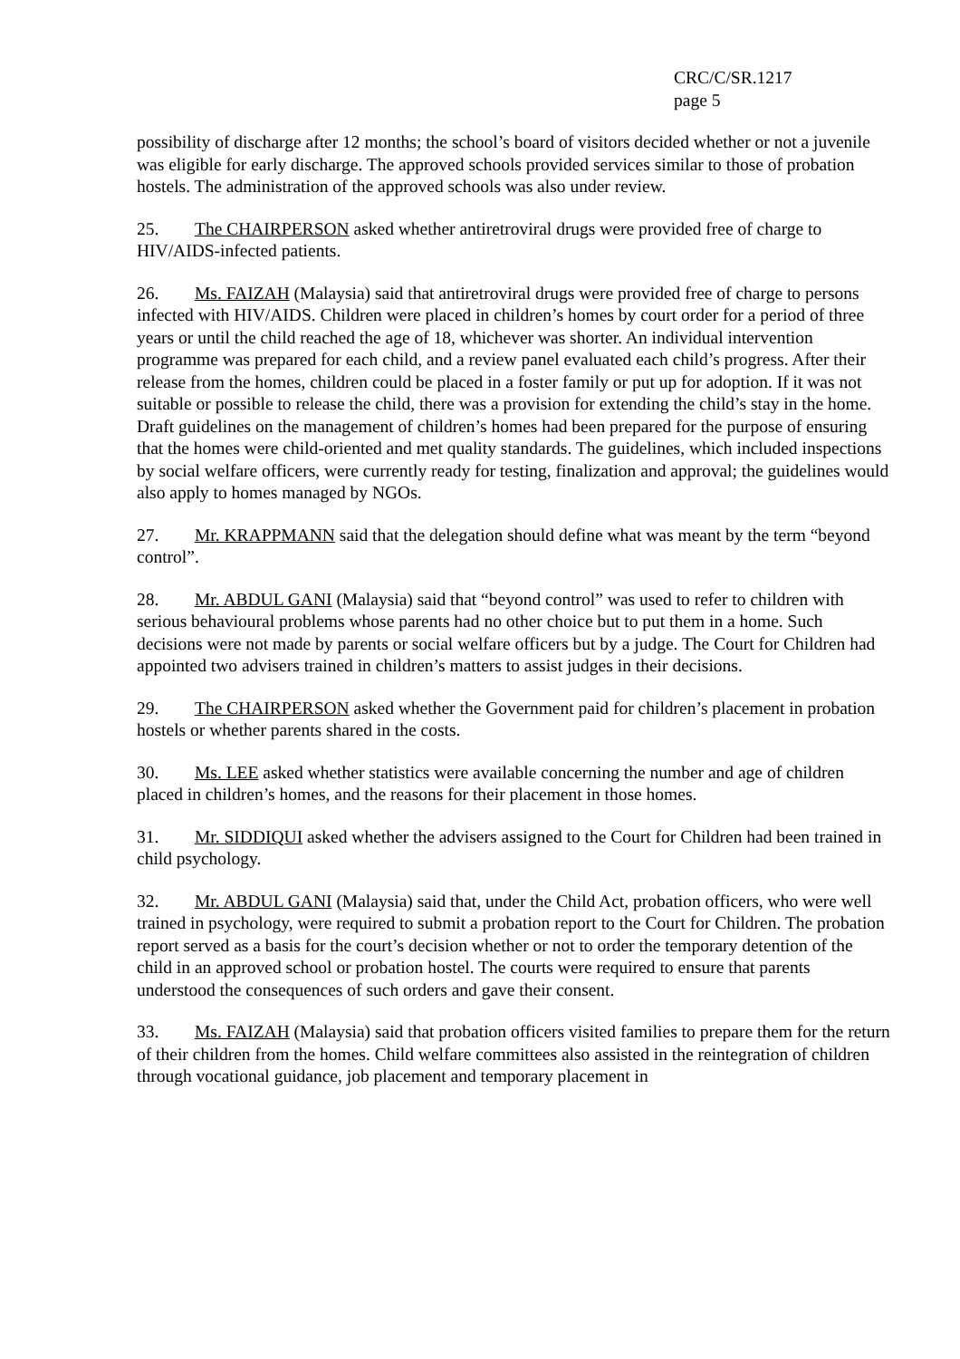CRC/C/SR.1217
page 5
possibility of discharge after 12 months; the school’s board of visitors decided whether or not a juvenile was eligible for early discharge. The approved schools provided services similar to those of probation hostels. The administration of the approved schools was also under review.
25. The CHAIRPERSON asked whether antiretroviral drugs were provided free of charge to HIV/AIDS-infected patients.
26. Ms. FAIZAH (Malaysia) said that antiretroviral drugs were provided free of charge to persons infected with HIV/AIDS. Children were placed in children’s homes by court order for a period of three years or until the child reached the age of 18, whichever was shorter. An individual intervention programme was prepared for each child, and a review panel evaluated each child’s progress. After their release from the homes, children could be placed in a foster family or put up for adoption. If it was not suitable or possible to release the child, there was a provision for extending the child’s stay in the home. Draft guidelines on the management of children’s homes had been prepared for the purpose of ensuring that the homes were child-oriented and met quality standards. The guidelines, which included inspections by social welfare officers, were currently ready for testing, finalization and approval; the guidelines would also apply to homes managed by NGOs.
27. Mr. KRAPPMANN said that the delegation should define what was meant by the term “beyond control”.
28. Mr. ABDUL GANI (Malaysia) said that “beyond control” was used to refer to children with serious behavioural problems whose parents had no other choice but to put them in a home. Such decisions were not made by parents or social welfare officers but by a judge. The Court for Children had appointed two advisers trained in children’s matters to assist judges in their decisions.
29. The CHAIRPERSON asked whether the Government paid for children’s placement in probation hostels or whether parents shared in the costs.
30. Ms. LEE asked whether statistics were available concerning the number and age of children placed in children’s homes, and the reasons for their placement in those homes.
31. Mr. SIDDIQUI asked whether the advisers assigned to the Court for Children had been trained in child psychology.
32. Mr. ABDUL GANI (Malaysia) said that, under the Child Act, probation officers, who were well trained in psychology, were required to submit a probation report to the Court for Children. The probation report served as a basis for the court’s decision whether or not to order the temporary detention of the child in an approved school or probation hostel. The courts were required to ensure that parents understood the consequences of such orders and gave their consent.
33. Ms. FAIZAH (Malaysia) said that probation officers visited families to prepare them for the return of their children from the homes. Child welfare committees also assisted in the reintegration of children through vocational guidance, job placement and temporary placement in